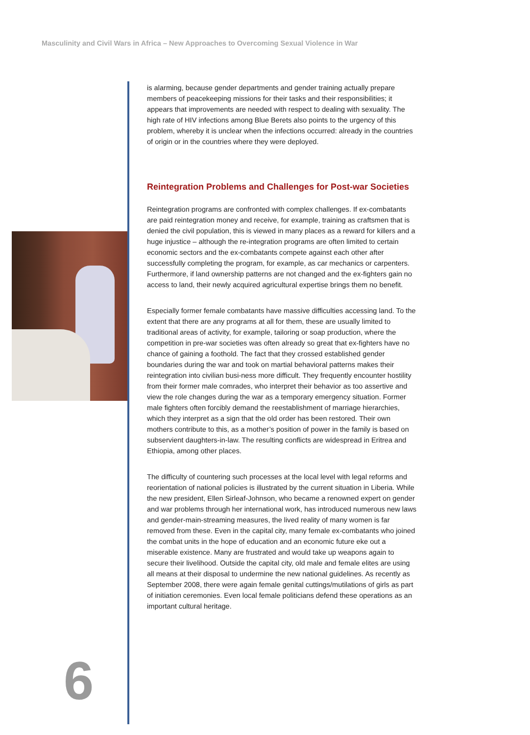Masculinity and Civil Wars in Africa – New Approaches to Overcoming Sexual Violence in War
is alarming, because gender departments and gender training actually prepare members of peacekeeping missions for their tasks and their responsibilities; it appears that improvements are needed with respect to dealing with sexuality. The high rate of HIV infections among Blue Berets also points to the urgency of this problem, whereby it is unclear when the infections occurred: already in the countries of origin or in the countries where they were deployed.
Reintegration Problems and Challenges for Post-war Societies
Reintegration programs are confronted with complex challenges. If ex-combatants are paid reintegration money and receive, for example, training as craftsmen that is denied the civil population, this is viewed in many places as a reward for killers and a huge injustice – although the re-integration programs are often limited to certain economic sectors and the ex-combatants compete against each other after successfully completing the program, for example, as car mechanics or carpenters. Furthermore, if land ownership patterns are not changed and the ex-fighters gain no access to land, their newly acquired agricultural expertise brings them no benefit.
Especially former female combatants have massive difficulties accessing land. To the extent that there are any programs at all for them, these are usually limited to traditional areas of activity, for example, tailoring or soap production, where the competition in pre-war societies was often already so great that ex-fighters have no chance of gaining a foothold. The fact that they crossed established gender boundaries during the war and took on martial behavioral patterns makes their reintegration into civilian busi-ness more difficult. They frequently encounter hostility from their former male comrades, who interpret their behavior as too assertive and view the role changes during the war as a temporary emergency situation. Former male fighters often forcibly demand the reestablishment of marriage hierarchies, which they interpret as a sign that the old order has been restored. Their own mothers contribute to this, as a mother’s position of power in the family is based on subservient daughters-in-law. The resulting conflicts are widespread in Eritrea and Ethiopia, among other places.
The difficulty of countering such processes at the local level with legal reforms and reorientation of national policies is illustrated by the current situation in Liberia. While the new president, Ellen Sirleaf-Johnson, who became a renowned expert on gender and war problems through her international work, has introduced numerous new laws and gender-main-streaming measures, the lived reality of many women is far removed from these. Even in the capital city, many female ex-combatants who joined the combat units in the hope of education and an economic future eke out a miserable existence. Many are frustrated and would take up weapons again to secure their livelihood. Outside the capital city, old male and female elites are using all means at their disposal to undermine the new national guidelines. As recently as September 2008, there were again female genital cuttings/mutilations of girls as part of initiation ceremonies. Even local female politicians defend these operations as an important cultural heritage.
6